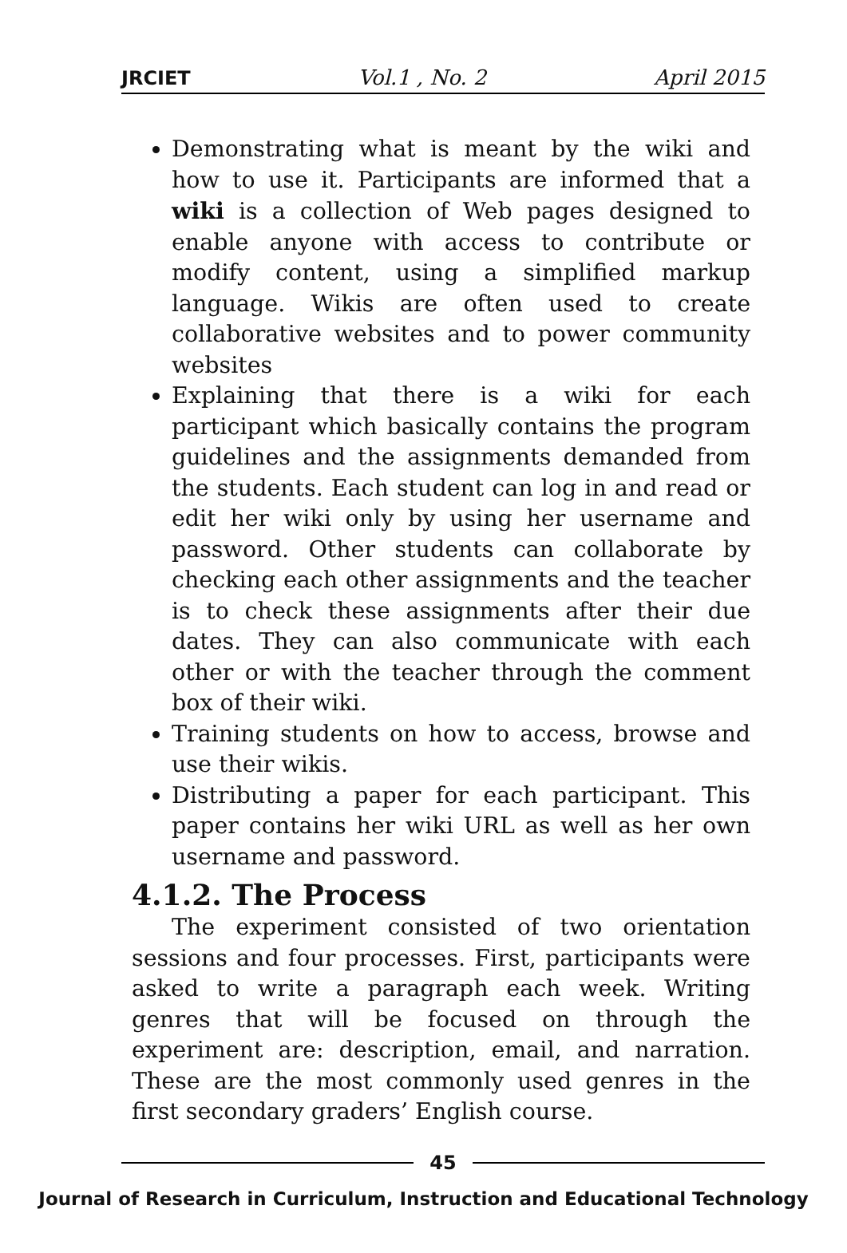JRCIET Vol.1 , No. 2 April 2015
Demonstrating what is meant by the wiki and how to use it. Participants are informed that a wiki is a collection of Web pages designed to enable anyone with access to contribute or modify content, using a simplified markup language. Wikis are often used to create collaborative websites and to power community websites
Explaining that there is a wiki for each participant which basically contains the program guidelines and the assignments demanded from the students. Each student can log in and read or edit her wiki only by using her username and password. Other students can collaborate by checking each other assignments and the teacher is to check these assignments after their due dates. They can also communicate with each other or with the teacher through the comment box of their wiki.
Training students on how to access, browse and use their wikis.
Distributing a paper for each participant. This paper contains her wiki URL as well as her own username and password.
4.1.2. The Process
The experiment consisted of two orientation sessions and four processes. First, participants were asked to write a paragraph each week. Writing genres that will be focused on through the experiment are: description, email, and narration. These are the most commonly used genres in the first secondary graders’ English course.
45
Journal of Research in Curriculum, Instruction and Educational Technology